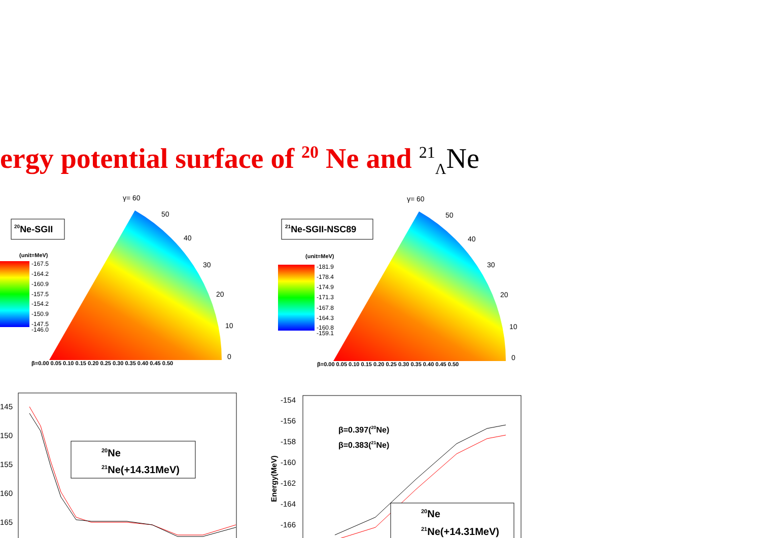ergy potential surface of <sup>20</sup> Ne and <sup>21</sup><sub>Λ</sub>Ne
γ= 60
50
40
30
20
10
0
γ= 60
50
40
30
20
10
0
β=0.00 0.05 0.10 0.15 0.20 0.25 0.30 0.35 0.40 0.45 0.50
β=0.00 0.05 0.10 0.15 0.20 0.25 0.30 0.35 0.40 0.45 0.50
(unit=MeV)
(unit=MeV)
20Ne-SGII
21Ne-SGII-NSC89
-167.5
-164.2
-160.9
-157.5
-154.2
-150.9
-147.5
-146.0
-181.9
-178.4
-174.9
-171.3
-167.8
-164.3
-160.8
-159.1
145
150
155
160
165
-154
-156
-158
-160
-162
-164
-166
Energy(MeV)
20Ne
21Ne(+14.31MeV)
20Ne
21Ne(+14.31MeV)
β=0.397(20Ne)
β=0.383(21Ne)